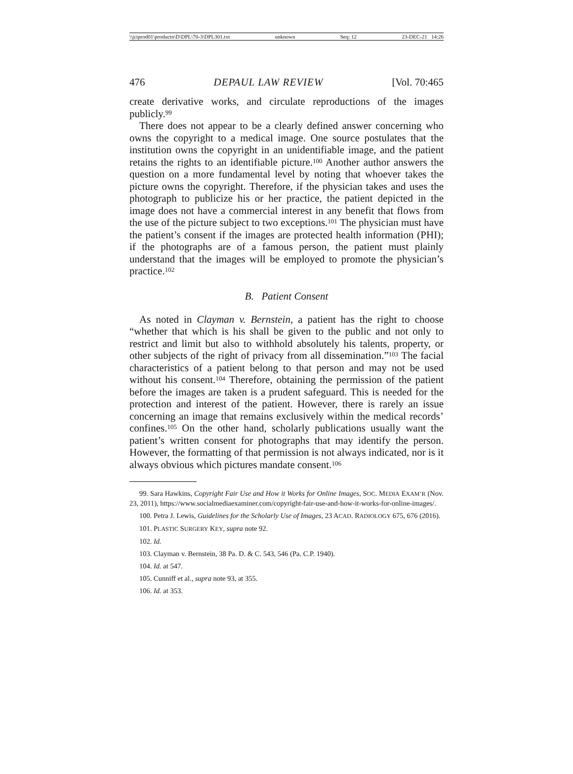\\jciprod01\productn\D\DPL\70-3\DPL301.txt unknown Seq: 12 23-DEC-21 14:26
476 DEPAUL LAW REVIEW [Vol. 70:465
create derivative works, and circulate reproductions of the images publicly.<sup>99</sup>
There does not appear to be a clearly defined answer concerning who owns the copyright to a medical image. One source postulates that the institution owns the copyright in an unidentifiable image, and the patient retains the rights to an identifiable picture.<sup>100</sup> Another author answers the question on a more fundamental level by noting that whoever takes the picture owns the copyright. Therefore, if the physician takes and uses the photograph to publicize his or her practice, the patient depicted in the image does not have a commercial interest in any benefit that flows from the use of the picture subject to two exceptions.<sup>101</sup> The physician must have the patient’s consent if the images are protected health information (PHI); if the photographs are of a famous person, the patient must plainly understand that the images will be employed to promote the physician’s practice.<sup>102</sup>
B. Patient Consent
As noted in Clayman v. Bernstein, a patient has the right to choose “whether that which is his shall be given to the public and not only to restrict and limit but also to withhold absolutely his talents, property, or other subjects of the right of privacy from all dissemination.”<sup>103</sup> The facial characteristics of a patient belong to that person and may not be used without his consent.<sup>104</sup> Therefore, obtaining the permission of the patient before the images are taken is a prudent safeguard. This is needed for the protection and interest of the patient. However, there is rarely an issue concerning an image that remains exclusively within the medical records’ confines.<sup>105</sup> On the other hand, scholarly publications usually want the patient’s written consent for photographs that may identify the person. However, the formatting of that permission is not always indicated, nor is it always obvious which pictures mandate consent.<sup>106</sup>
99. Sara Hawkins, Copyright Fair Use and How it Works for Online Images, SOC. MEDIA EXAM’R (Nov. 23, 2011), https://www.socialmediaexaminer.com/copyright-fair-use-and-how-it-works-for-online-images/.
100. Petra J. Lewis, Guidelines for the Scholarly Use of Images, 23 ACAD. RADIOLOGY 675, 676 (2016).
101. PLASTIC SURGERY KEY, supra note 92.
102. Id.
103. Clayman v. Bernstein, 38 Pa. D. & C. 543, 546 (Pa. C.P. 1940).
104. Id. at 547.
105. Cunniff et al., supra note 93, at 355.
106. Id. at 353.